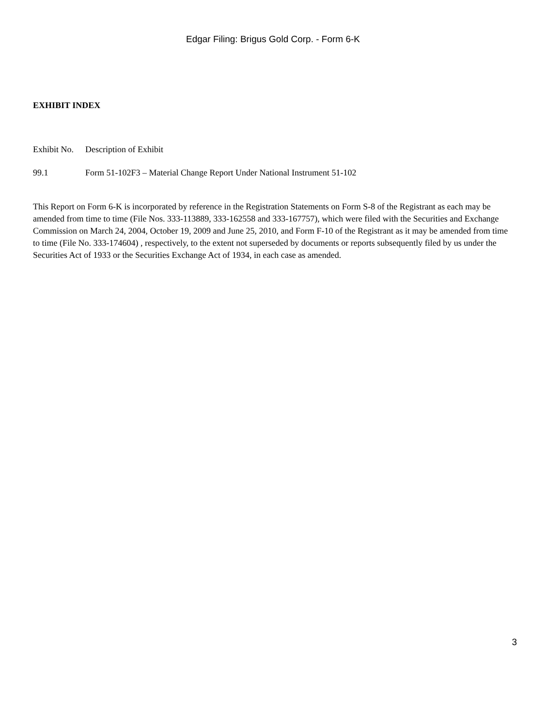Edgar Filing: Brigus Gold Corp. - Form 6-K
EXHIBIT INDEX
| Exhibit No. | Description of Exhibit |
| 99.1 | Form 51-102F3 – Material Change Report Under National Instrument 51-102 |
This Report on Form 6-K is incorporated by reference in the Registration Statements on Form S-8 of the Registrant as each may be amended from time to time (File Nos. 333-113889, 333-162558 and 333-167757), which were filed with the Securities and Exchange Commission on March 24, 2004, October 19, 2009 and June 25, 2010, and Form F-10 of the Registrant as it may be amended from time to time (File No. 333-174604) , respectively, to the extent not superseded by documents or reports subsequently filed by us under the Securities Act of 1933 or the Securities Exchange Act of 1934, in each case as amended.
3